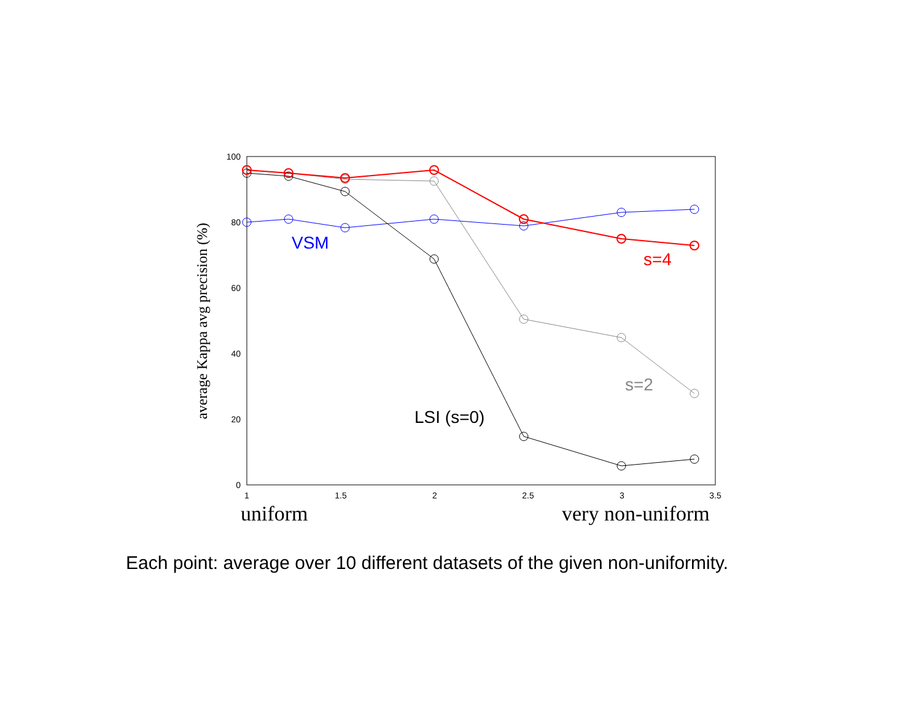0
20
40
60
80
100
1
1.5
2
2.5
3
3.5
average Kappa avg precision (%)
uniform
very non-uniform
VSM
s=4
s=2
LSI (s=0)
Each point: average over 10 different datasets of the given non-uniformity.